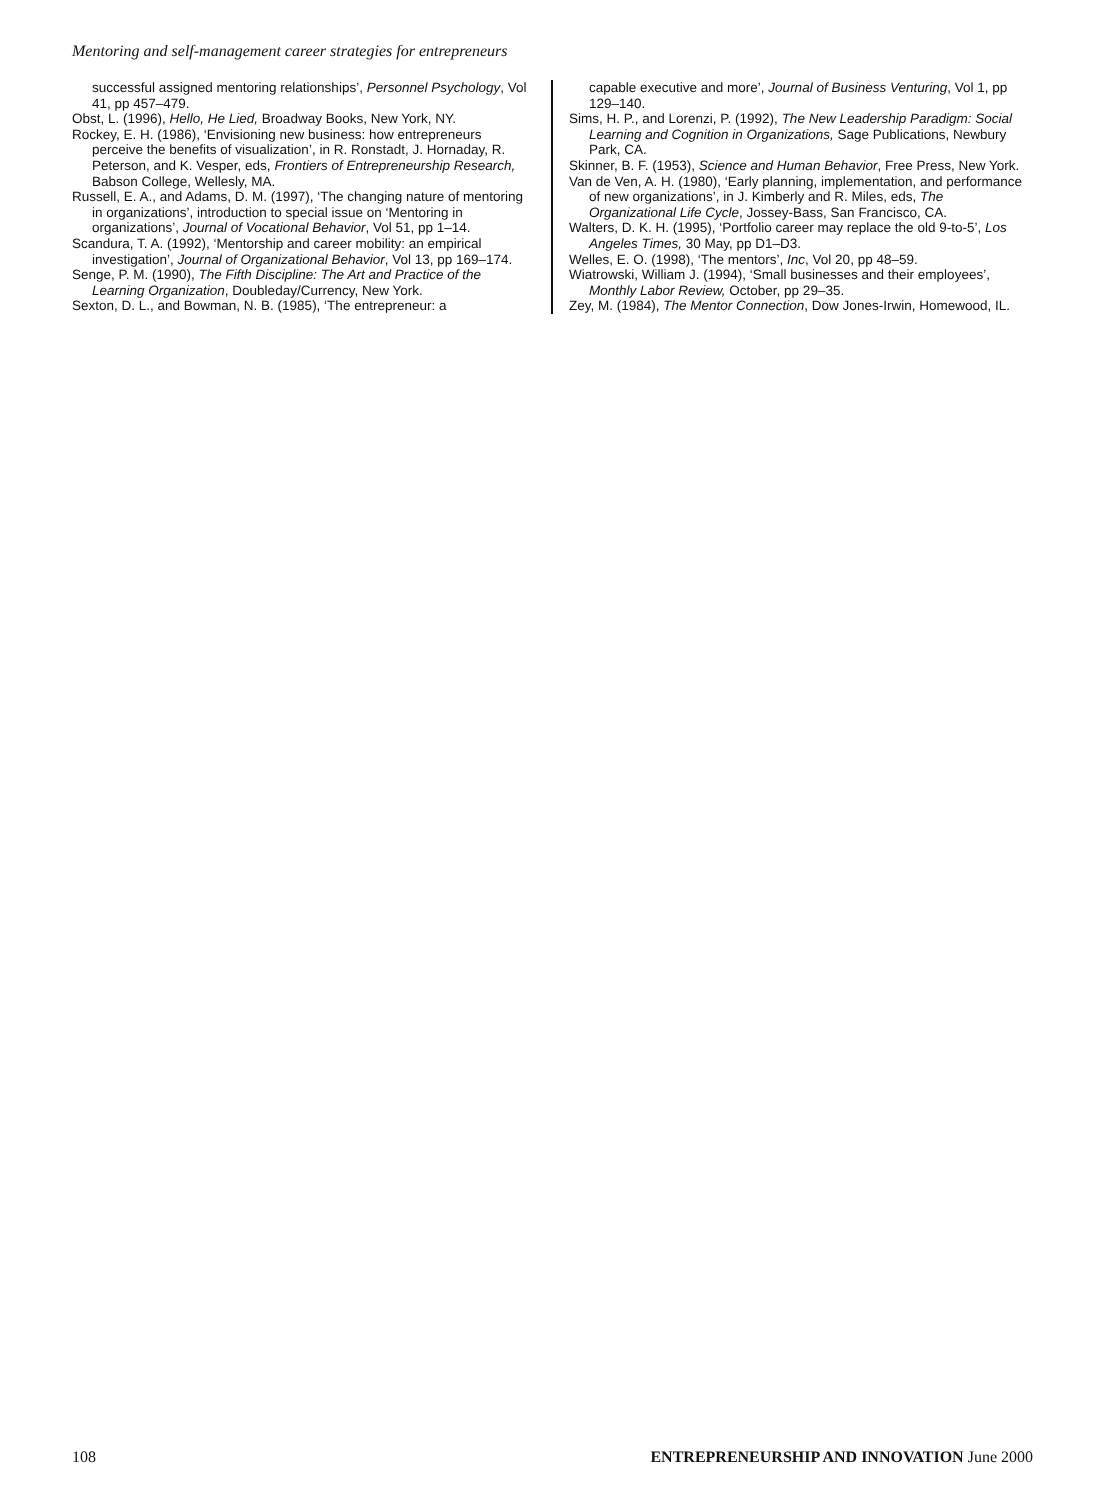Mentoring and self-management career strategies for entrepreneurs
successful assigned mentoring relationships’, Personnel Psychology, Vol 41, pp 457–479.
Obst, L. (1996), Hello, He Lied, Broadway Books, New York, NY.
Rockey, E. H. (1986), ‘Envisioning new business: how entrepreneurs perceive the benefits of visualization’, in R. Ronstadt, J. Hornaday, R. Peterson, and K. Vesper, eds, Frontiers of Entrepreneurship Research, Babson College, Wellesly, MA.
Russell, E. A., and Adams, D. M. (1997), ‘The changing nature of mentoring in organizations’, introduction to special issue on ‘Mentoring in organizations’, Journal of Vocational Behavior, Vol 51, pp 1–14.
Scandura, T. A. (1992), ‘Mentorship and career mobility: an empirical investigation’, Journal of Organizational Behavior, Vol 13, pp 169–174.
Senge, P. M. (1990), The Fifth Discipline: The Art and Practice of the Learning Organization, Doubleday/Currency, New York.
Sexton, D. L., and Bowman, N. B. (1985), ‘The entrepreneur: a
capable executive and more’, Journal of Business Venturing, Vol 1, pp 129–140.
Sims, H. P., and Lorenzi, P. (1992), The New Leadership Paradigm: Social Learning and Cognition in Organizations, Sage Publications, Newbury Park, CA.
Skinner, B. F. (1953), Science and Human Behavior, Free Press, New York.
Van de Ven, A. H. (1980), ‘Early planning, implementation, and performance of new organizations’, in J. Kimberly and R. Miles, eds, The Organizational Life Cycle, Jossey-Bass, San Francisco, CA.
Walters, D. K. H. (1995), ‘Portfolio career may replace the old 9-to-5’, Los Angeles Times, 30 May, pp D1–D3.
Welles, E. O. (1998), ‘The mentors’, Inc, Vol 20, pp 48–59.
Wiatrowski, William J. (1994), ‘Small businesses and their employees’, Monthly Labor Review, October, pp 29–35.
Zey, M. (1984), The Mentor Connection, Dow Jones-Irwin, Homewood, IL.
108 ENTREPRENEURSHIP AND INNOVATION June 2000